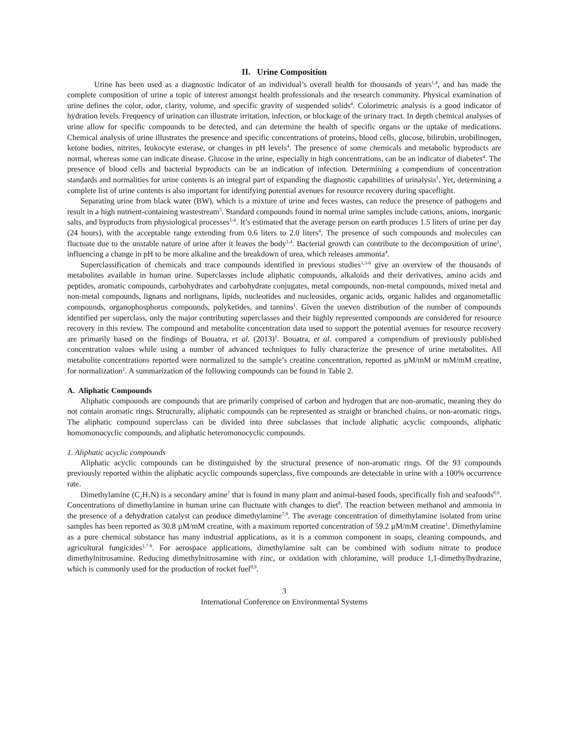II. Urine Composition
Urine has been used as a diagnostic indicator of an individual’s overall health for thousands of years<sup>1,4</sup>, and has made the complete composition of urine a topic of interest amongst health professionals and the research community. Physical examination of urine defines the color, odor, clarity, volume, and specific gravity of suspended solids<sup>4</sup>. Colorimetric analysis is a good indicator of hydration levels. Frequency of urination can illustrate irritation, infection, or blockage of the urinary tract. In depth chemical analyses of urine allow for specific compounds to be detected, and can determine the health of specific organs or the uptake of medications. Chemical analysis of urine illustrates the presence and specific concentrations of proteins, blood cells, glucose, bilirubin, urobilinogen, ketone bodies, nitrites, leukocyte esterase, or changes in pH levels<sup>4</sup>. The presence of some chemicals and metabolic byproducts are normal, whereas some can indicate disease. Glucose in the urine, especially in high concentrations, can be an indicator of diabetes<sup>4</sup>. The presence of blood cells and bacterial byproducts can be an indication of infection. Determining a compendium of concentration standards and normalities for urine contents is an integral part of expanding the diagnostic capabilities of urinalysis<sup>1</sup>. Yet, determining a complete list of urine contents is also important for identifying potential avenues for resource recovery during spaceflight.
Separating urine from black water (BW), which is a mixture of urine and feces wastes, can reduce the presence of pathogens and result in a high nutrient-containing wastestream<sup>5</sup>. Standard compounds found in normal urine samples include cations, anions, inorganic salts, and byproducts from physiological processes<sup>1-6</sup>. It’s estimated that the average person on earth produces 1.5 liters of urine per day (24 hours), with the acceptable range extending from 0.6 liters to 2.0 liters<sup>4</sup>. The presence of such compounds and molecules can fluctuate due to the unstable nature of urine after it leaves the body<sup>1,4</sup>. Bacterial growth can contribute to the decomposition of urine<sup>1</sup>, influencing a change in pH to be more alkaline and the breakdown of urea, which releases ammonia<sup>4</sup>.
Superclassification of chemicals and trace compounds identified in previous studies<sup>1,3-6</sup> give an overview of the thousands of metabolites available in human urine. Superclasses include aliphatic compounds, alkaloids and their derivatives, amino acids and peptides, aromatic compounds, carbohydrates and carbohydrate conjugates, metal compounds, non-metal compounds, mixed metal and non-metal compounds, lignans and norlignans, lipids, nucleotides and nucleosides, organic acids, organic halides and organometallic compounds, organophosphorus compounds, polyketides, and tannins<sup>1</sup>. Given the uneven distribution of the number of compounds identified per superclass, only the major contributing superclasses and their highly represented compounds are considered for resource recovery in this review. The compound and metabolite concentration data used to support the potential avenues for resource recovery are primarily based on the findings of Bouatra, et al. (2013)<sup>1</sup>. Bouatra, et al. compared a compendium of previously published concentration values while using a number of advanced techniques to fully characterize the presence of urine metabolites. All metabolite concentrations reported were normalized to the sample’s creatine concentration, reported as µM/mM or mM/mM creatine, for normalization<sup>1</sup>. A summarization of the following compounds can be found in Table 2.
A. Aliphatic Compounds
Aliphatic compounds are compounds that are primarily comprised of carbon and hydrogen that are non-aromatic, meaning they do not contain aromatic rings. Structurally, aliphatic compounds can be represented as straight or branched chains, or non-aromatic rings. The aliphatic compound superclass can be divided into three subclasses that include aliphatic acyclic compounds, aliphatic homomonocyclic compounds, and aliphatic heteromonocyclic compounds.
1. Aliphatic acyclic compounds
Aliphatic acyclic compounds can be distinguished by the structural presence of non-aromatic rings. Of the 93 compounds previously reported within the aliphatic acyclic compounds superclass, five compounds are detectable in urine with a 100% occurrence rate.
Dimethylamine (C<sub>2</sub>H<sub>7</sub>N) is a secondary amine<sup>7</sup> that is found in many plant and animal-based foods, specifically fish and seafoods<sup>8,9</sup>. Concentrations of dimethylamine in human urine can fluctuate with changes to diet<sup>8</sup>. The reaction between methanol and ammonia in the presence of a dehydration catalyst can produce dimethylamine<sup>7,9</sup>. The average concentration of dimethylamine isolated from urine samples has been reported as 30.8 µM/mM creatine, with a maximum reported concentration of 59.2 µM/mM creatine<sup>1</sup>. Dimethylamine as a pure chemical substance has many industrial applications, as it is a common component in soaps, cleaning compounds, and agricultural fungicides<sup>1,7-9</sup>. For aerospace applications, dimethylamine salt can be combined with sodium nitrate to produce dimethylnitrosamine. Reducing dimethylnitrosamine with zinc, or oxidation with chloramine, will produce 1,1-dimethylhydrazine, which is commonly used for the production of rocket fuel<sup>8,9</sup>.
3
International Conference on Environmental Systems